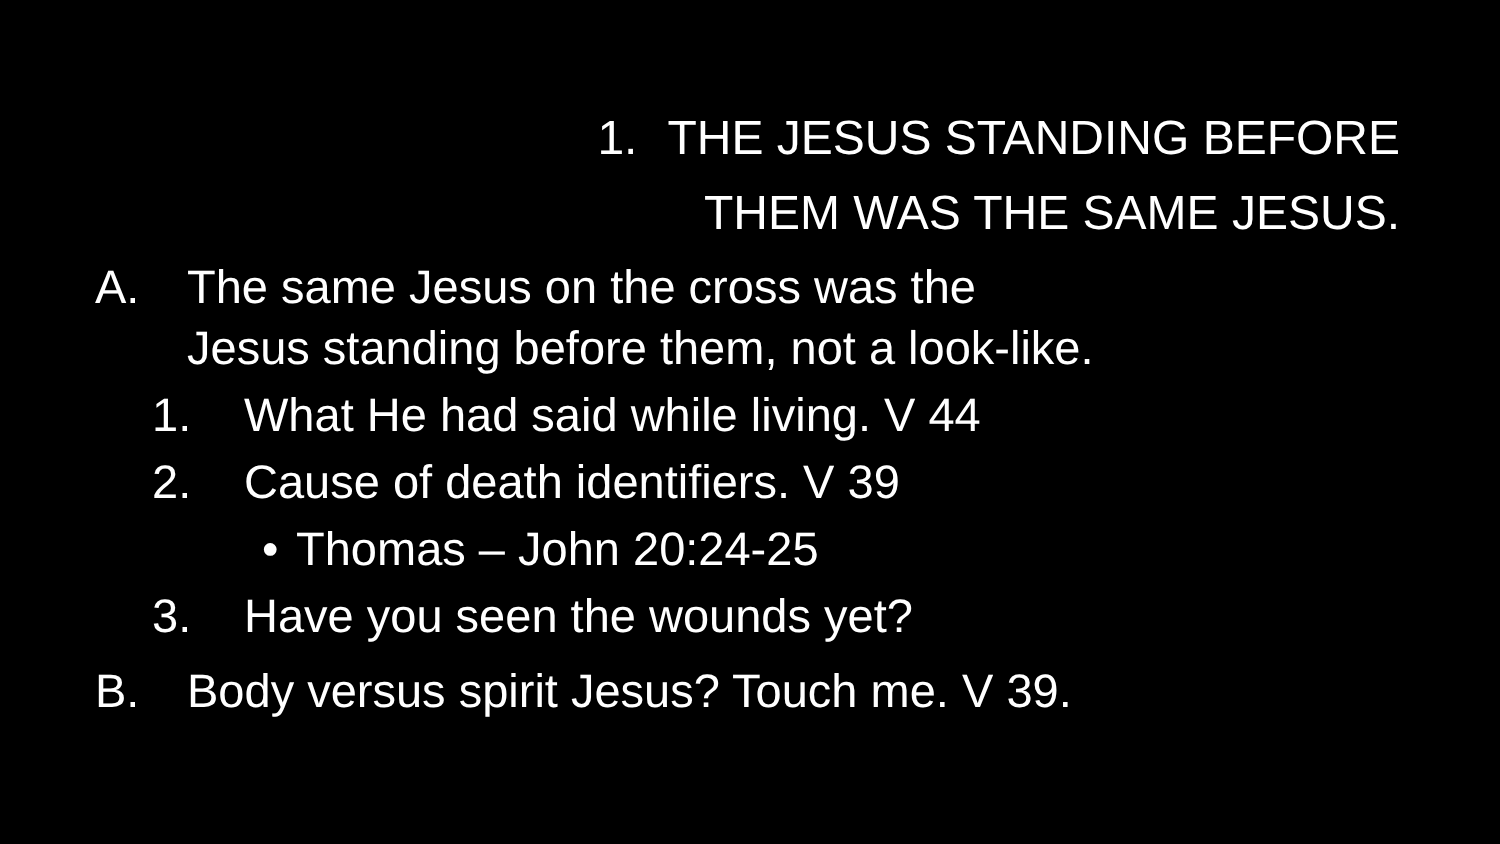1. THE JESUS STANDING BEFORE
THEM WAS THE SAME JESUS.
A. The same Jesus on the cross was the
Jesus standing before them, not a look-like.
1. What He had said while living. V 44
2. Cause of death identifiers. V 39
• Thomas – John 20:24-25
3. Have you seen the wounds yet?
B. Body versus spirit Jesus? Touch me. V 39.